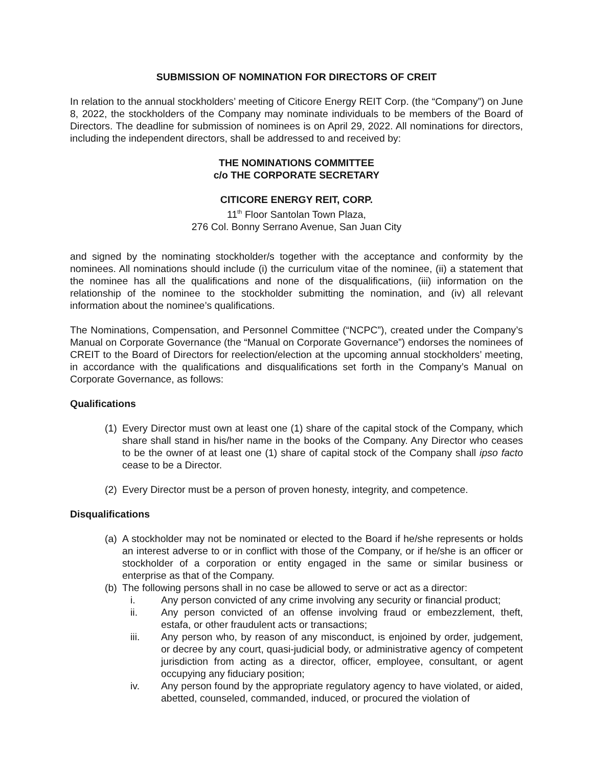SUBMISSION OF NOMINATION FOR DIRECTORS OF CREIT
In relation to the annual stockholders’ meeting of Citicore Energy REIT Corp. (the “Company”) on June 8, 2022, the stockholders of the Company may nominate individuals to be members of the Board of Directors. The deadline for submission of nominees is on April 29, 2022. All nominations for directors, including the independent directors, shall be addressed to and received by:
THE NOMINATIONS COMMITTEE
c/o THE CORPORATE SECRETARY
CITICORE ENERGY REIT, CORP.
11<sup>th</sup> Floor Santolan Town Plaza,
276 Col. Bonny Serrano Avenue, San Juan City
and signed by the nominating stockholder/s together with the acceptance and conformity by the nominees. All nominations should include (i) the curriculum vitae of the nominee, (ii) a statement that the nominee has all the qualifications and none of the disqualifications, (iii) information on the relationship of the nominee to the stockholder submitting the nomination, and (iv) all relevant information about the nominee’s qualifications.
The Nominations, Compensation, and Personnel Committee (“NCPC”), created under the Company’s Manual on Corporate Governance (the “Manual on Corporate Governance”) endorses the nominees of CREIT to the Board of Directors for reelection/election at the upcoming annual stockholders’ meeting, in accordance with the qualifications and disqualifications set forth in the Company’s Manual on Corporate Governance, as follows:
Qualifications
(1) Every Director must own at least one (1) share of the capital stock of the Company, which share shall stand in his/her name in the books of the Company. Any Director who ceases to be the owner of at least one (1) share of capital stock of the Company shall ipso facto cease to be a Director.
(2) Every Director must be a person of proven honesty, integrity, and competence.
Disqualifications
(a) A stockholder may not be nominated or elected to the Board if he/she represents or holds an interest adverse to or in conflict with those of the Company, or if he/she is an officer or stockholder of a corporation or entity engaged in the same or similar business or enterprise as that of the Company.
(b) The following persons shall in no case be allowed to serve or act as a director:
i. Any person convicted of any crime involving any security or financial product;
ii. Any person convicted of an offense involving fraud or embezzlement, theft, estafa, or other fraudulent acts or transactions;
iii. Any person who, by reason of any misconduct, is enjoined by order, judgement, or decree by any court, quasi-judicial body, or administrative agency of competent jurisdiction from acting as a director, officer, employee, consultant, or agent occupying any fiduciary position;
iv. Any person found by the appropriate regulatory agency to have violated, or aided, abetted, counseled, commanded, induced, or procured the violation of